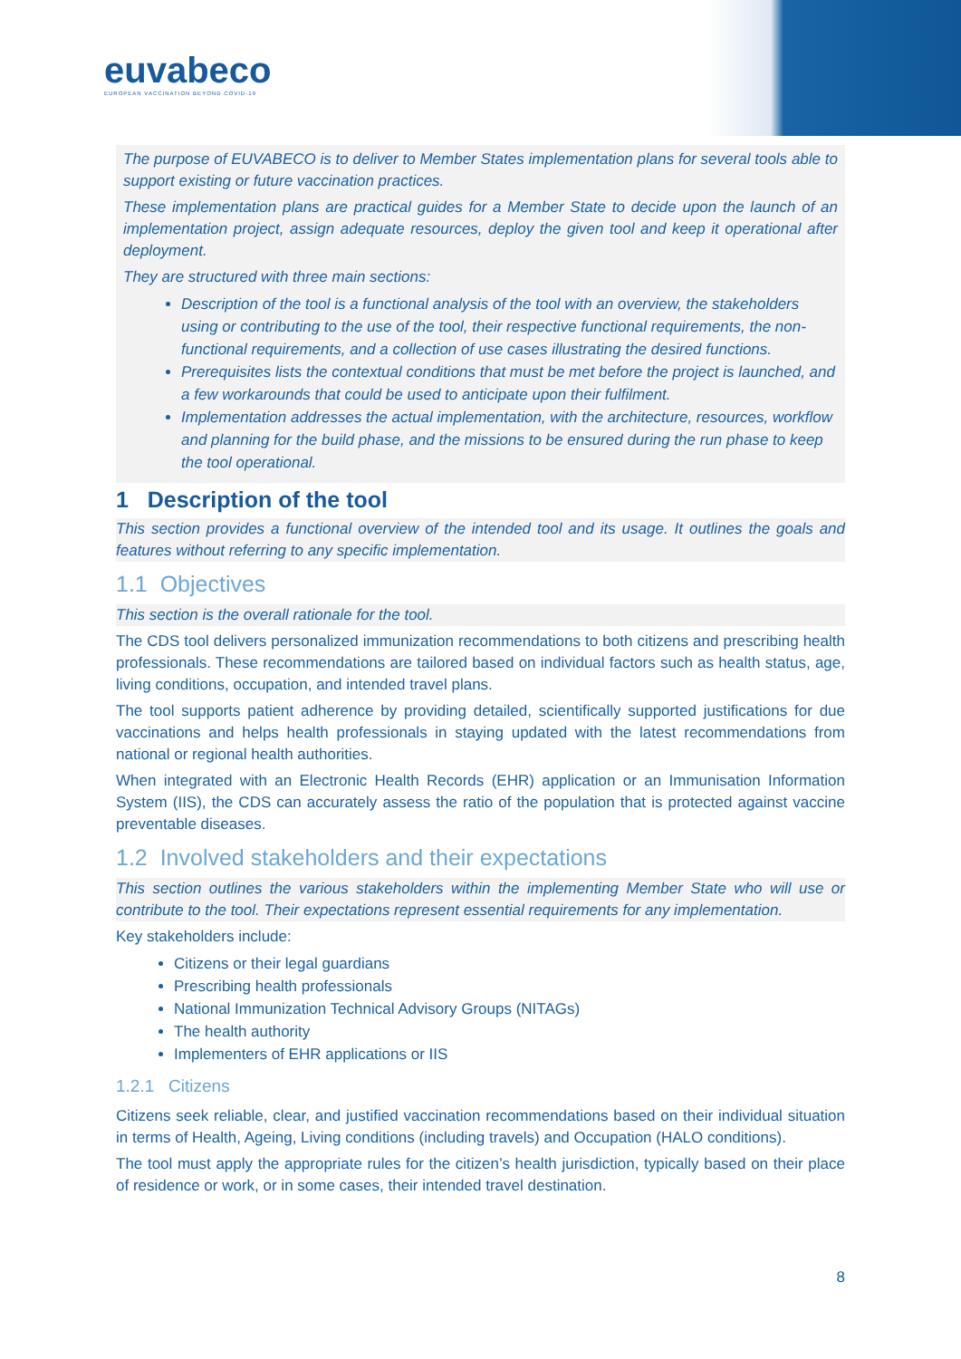euvabeco
EUROPEAN VACCINATION BEYOND COVID-19
The purpose of EUVABECO is to deliver to Member States implementation plans for several tools able to support existing or future vaccination practices.
These implementation plans are practical guides for a Member State to decide upon the launch of an implementation project, assign adequate resources, deploy the given tool and keep it operational after deployment.
They are structured with three main sections:
Description of the tool is a functional analysis of the tool with an overview, the stakeholders using or contributing to the use of the tool, their respective functional requirements, the non-functional requirements, and a collection of use cases illustrating the desired functions.
Prerequisites lists the contextual conditions that must be met before the project is launched, and a few workarounds that could be used to anticipate upon their fulfilment.
Implementation addresses the actual implementation, with the architecture, resources, workflow and planning for the build phase, and the missions to be ensured during the run phase to keep the tool operational.
1 Description of the tool
This section provides a functional overview of the intended tool and its usage. It outlines the goals and features without referring to any specific implementation.
1.1 Objectives
This section is the overall rationale for the tool.
The CDS tool delivers personalized immunization recommendations to both citizens and prescribing health professionals. These recommendations are tailored based on individual factors such as health status, age, living conditions, occupation, and intended travel plans.
The tool supports patient adherence by providing detailed, scientifically supported justifications for due vaccinations and helps health professionals in staying updated with the latest recommendations from national or regional health authorities.
When integrated with an Electronic Health Records (EHR) application or an Immunisation Information System (IIS), the CDS can accurately assess the ratio of the population that is protected against vaccine preventable diseases.
1.2 Involved stakeholders and their expectations
This section outlines the various stakeholders within the implementing Member State who will use or contribute to the tool. Their expectations represent essential requirements for any implementation.
Key stakeholders include:
Citizens or their legal guardians
Prescribing health professionals
National Immunization Technical Advisory Groups (NITAGs)
The health authority
Implementers of EHR applications or IIS
1.2.1 Citizens
Citizens seek reliable, clear, and justified vaccination recommendations based on their individual situation in terms of Health, Ageing, Living conditions (including travels) and Occupation (HALO conditions).
The tool must apply the appropriate rules for the citizen’s health jurisdiction, typically based on their place of residence or work, or in some cases, their intended travel destination.
8